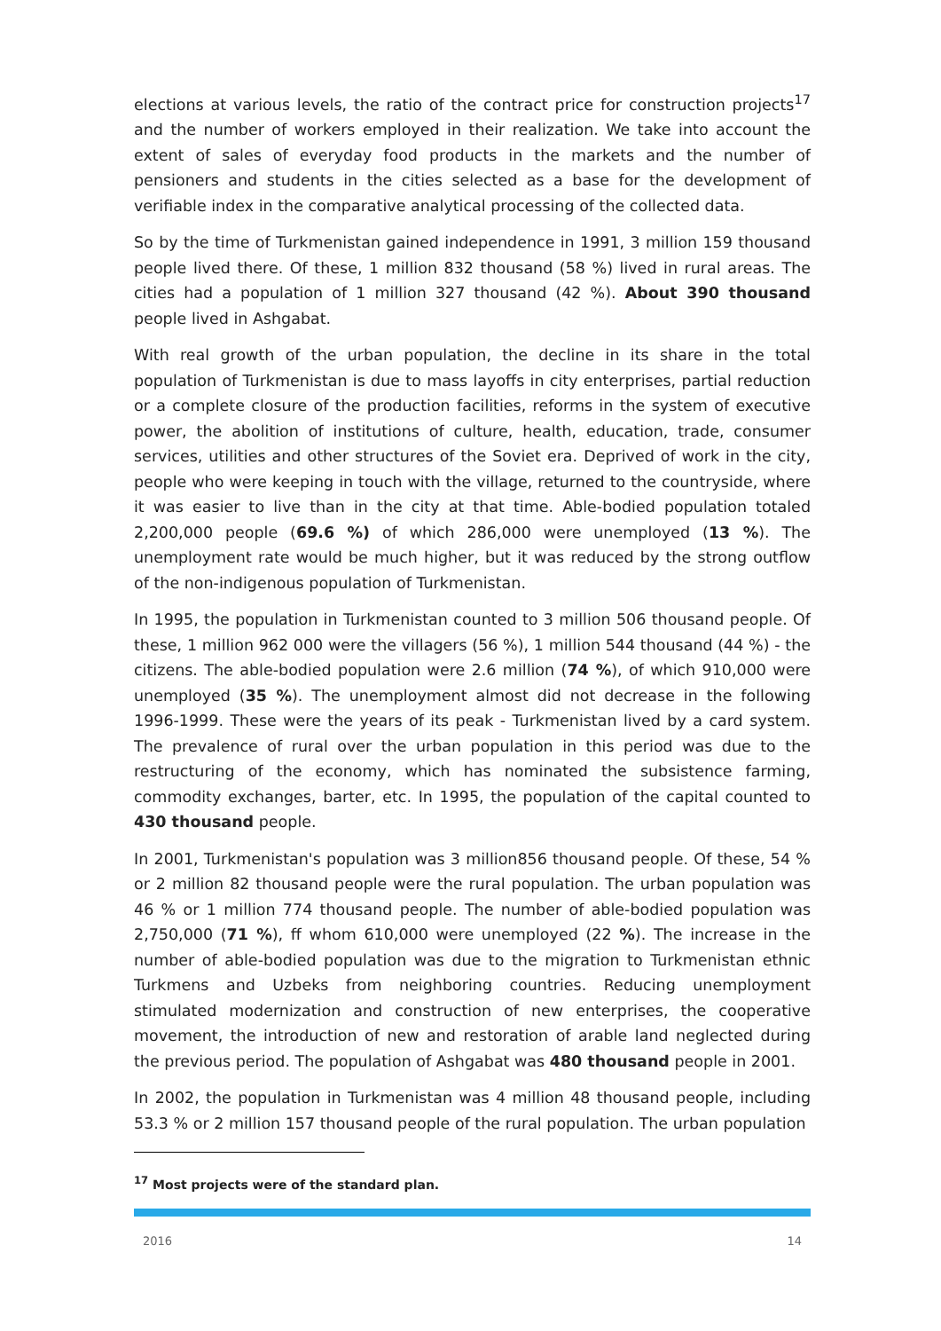elections at various levels, the ratio of the contract price for construction projects<sup>17</sup> and the number of workers employed in their realization. We take into account the extent of sales of everyday food products in the markets and the number of pensioners and students in the cities selected as a base for the development of verifiable index in the comparative analytical processing of the collected data.
So by the time of Turkmenistan gained independence in 1991, 3 million 159 thousand people lived there. Of these, 1 million 832 thousand (58 %) lived in rural areas. The cities had a population of 1 million 327 thousand (42 %). About 390 thousand people lived in Ashgabat.
With real growth of the urban population, the decline in its share in the total population of Turkmenistan is due to mass layoffs in city enterprises, partial reduction or a complete closure of the production facilities, reforms in the system of executive power, the abolition of institutions of culture, health, education, trade, consumer services, utilities and other structures of the Soviet era. Deprived of work in the city, people who were keeping in touch with the village, returned to the countryside, where it was easier to live than in the city at that time. Able-bodied population totaled 2,200,000 people (69.6 %) of which 286,000 were unemployed (13 %). The unemployment rate would be much higher, but it was reduced by the strong outflow of the non-indigenous population of Turkmenistan.
In 1995, the population in Turkmenistan counted to 3 million 506 thousand people. Of these, 1 million 962 000 were the villagers (56 %), 1 million 544 thousand (44 %) - the citizens. The able-bodied population were 2.6 million (74 %), of which 910,000 were unemployed (35 %). The unemployment almost did not decrease in the following 1996-1999. These were the years of its peak - Turkmenistan lived by a card system. The prevalence of rural over the urban population in this period was due to the restructuring of the economy, which has nominated the subsistence farming, commodity exchanges, barter, etc. In 1995, the population of the capital counted to 430 thousand people.
In 2001, Turkmenistan's population was 3 million856 thousand people. Of these, 54 % or 2 million 82 thousand people were the rural population. The urban population was 46 % or 1 million 774 thousand people. The number of able-bodied population was 2,750,000 (71 %), ff whom 610,000 were unemployed (22 %). The increase in the number of able-bodied population was due to the migration to Turkmenistan ethnic Turkmens and Uzbeks from neighboring countries. Reducing unemployment stimulated modernization and construction of new enterprises, the cooperative movement, the introduction of new and restoration of arable land neglected during the previous period. The population of Ashgabat was 480 thousand people in 2001.
In 2002, the population in Turkmenistan was 4 million 48 thousand people, including 53.3 % or 2 million 157 thousand people of the rural population. The urban population
<sup>17</sup> Most projects were of the standard plan.
2016 14